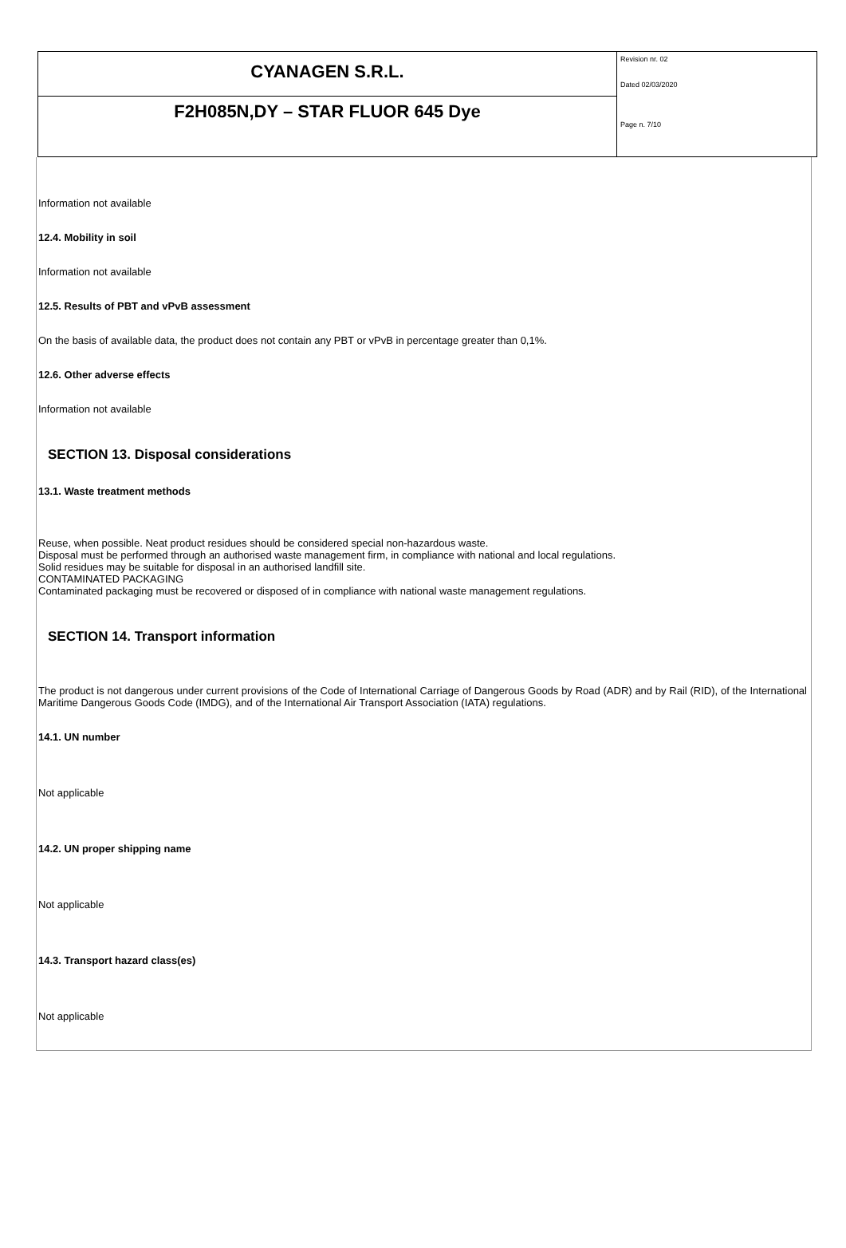CYANAGEN S.R.L.
F2H085N,DY – STAR FLUOR 645 Dye
Revision nr. 02
Dated 02/03/2020
Page n. 7/10
Information not available
12.4. Mobility in soil
Information not available
12.5. Results of PBT and vPvB assessment
On the basis of available data, the product does not contain any PBT or vPvB in percentage greater than 0,1%.
12.6. Other adverse effects
Information not available
SECTION 13. Disposal considerations
13.1. Waste treatment methods
Reuse, when possible. Neat product residues should be considered special non-hazardous waste.
Disposal must be performed through an authorised waste management firm, in compliance with national and local regulations.
Solid residues may be suitable for disposal in an authorised landfill site.
CONTAMINATED PACKAGING
Contaminated packaging must be recovered or disposed of in compliance with national waste management regulations.
SECTION 14. Transport information
The product is not dangerous under current provisions of the Code of International Carriage of Dangerous Goods by Road (ADR) and by Rail (RID), of the International Maritime Dangerous Goods Code (IMDG), and of the International Air Transport Association (IATA) regulations.
14.1. UN number
Not applicable
14.2. UN proper shipping name
Not applicable
14.3. Transport hazard class(es)
Not applicable